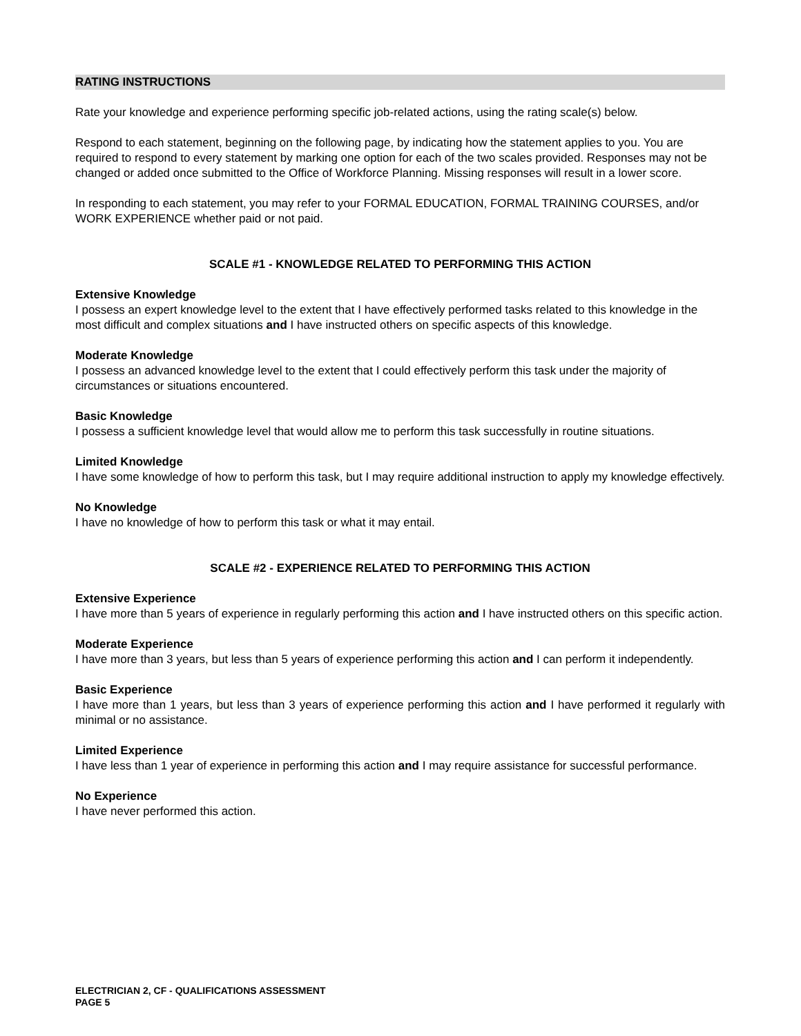RATING INSTRUCTIONS
Rate your knowledge and experience performing specific job-related actions, using the rating scale(s) below.
Respond to each statement, beginning on the following page, by indicating how the statement applies to you. You are required to respond to every statement by marking one option for each of the two scales provided. Responses may not be changed or added once submitted to the Office of Workforce Planning. Missing responses will result in a lower score.
In responding to each statement, you may refer to your FORMAL EDUCATION, FORMAL TRAINING COURSES, and/or WORK EXPERIENCE whether paid or not paid.
SCALE #1 - KNOWLEDGE RELATED TO PERFORMING THIS ACTION
Extensive Knowledge
I possess an expert knowledge level to the extent that I have effectively performed tasks related to this knowledge in the most difficult and complex situations and I have instructed others on specific aspects of this knowledge.
Moderate Knowledge
I possess an advanced knowledge level to the extent that I could effectively perform this task under the majority of circumstances or situations encountered.
Basic Knowledge
I possess a sufficient knowledge level that would allow me to perform this task successfully in routine situations.
Limited Knowledge
I have some knowledge of how to perform this task, but I may require additional instruction to apply my knowledge effectively.
No Knowledge
I have no knowledge of how to perform this task or what it may entail.
SCALE #2 - EXPERIENCE RELATED TO PERFORMING THIS ACTION
Extensive Experience
I have more than 5 years of experience in regularly performing this action and I have instructed others on this specific action.
Moderate Experience
I have more than 3 years, but less than 5 years of experience performing this action and I can perform it independently.
Basic Experience
I have more than 1 years, but less than 3 years of experience performing this action and I have performed it regularly with minimal or no assistance.
Limited Experience
I have less than 1 year of experience in performing this action and I may require assistance for successful performance.
No Experience
I have never performed this action.
ELECTRICIAN 2, CF - QUALIFICATIONS ASSESSMENT
PAGE 5